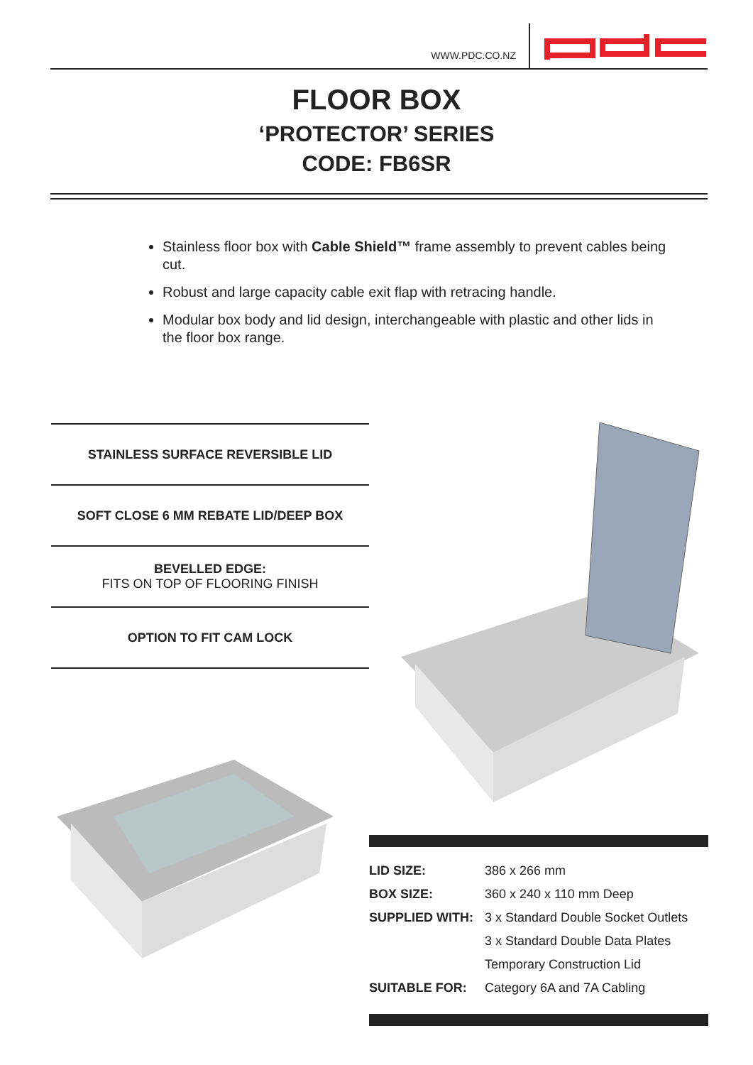WWW.PDC.CO.NZ
FLOOR BOX
‘PROTECTOR’ SERIES
CODE: FB6SR
Stainless floor box with Cable Shield™ frame assembly to prevent cables being cut.
Robust and large capacity cable exit flap with retracing handle.
Modular box body and lid design, interchangeable with plastic and other lids in the floor box range.
STAINLESS SURFACE REVERSIBLE LID
SOFT CLOSE 6 MM REBATE LID/DEEP BOX
BEVELLED EDGE:
FITS ON TOP OF FLOORING FINISH
OPTION TO FIT CAM LOCK
| LID SIZE: | 386 x 266 mm |
| BOX SIZE: | 360 x 240 x 110 mm Deep |
| SUPPLIED WITH: | 3 x Standard Double Socket Outlets |
| | 3 x Standard Double Data Plates |
| | Temporary Construction Lid |
| SUITABLE FOR: | Category 6A and 7A Cabling |